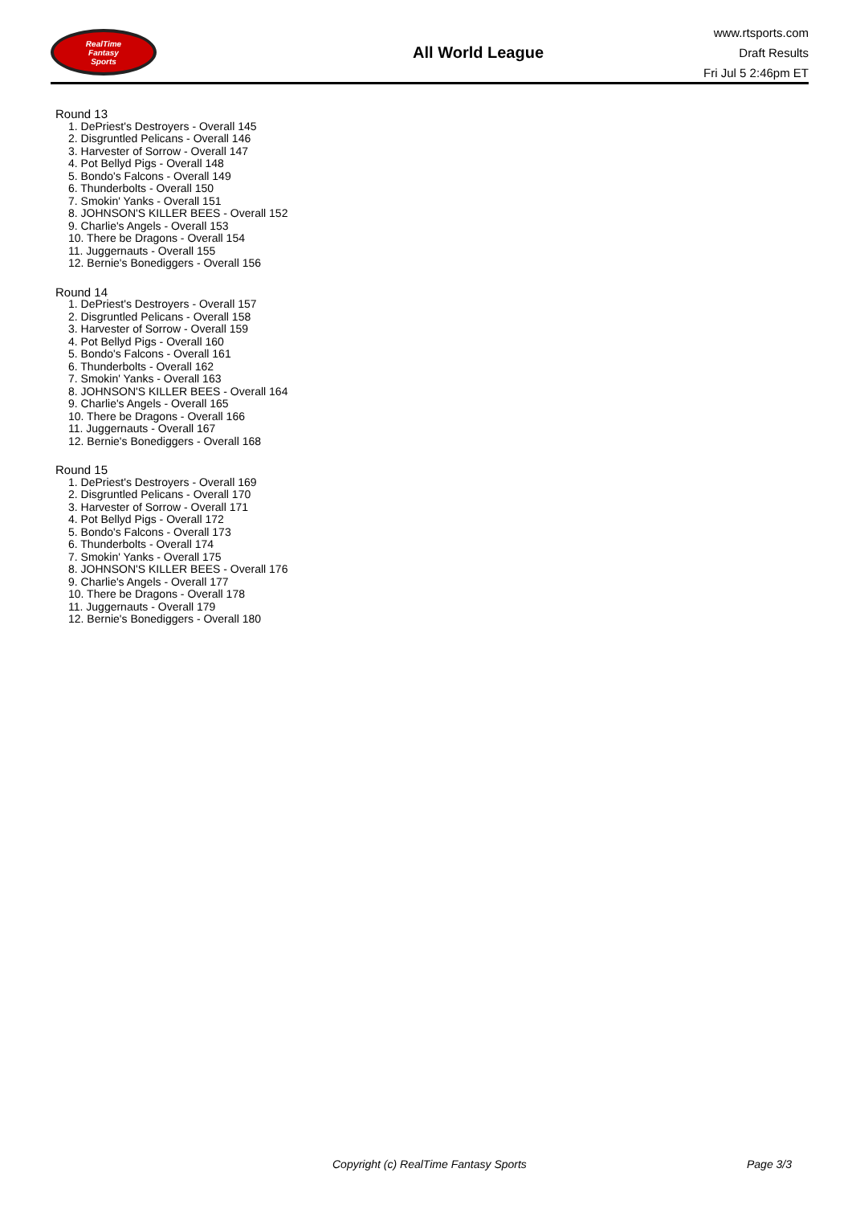RealTime
Fantasy
Sports
All World League
www.rtsports.com
Draft Results
Fri Jul 5 2:46pm ET
Round 13
1. DePriest's Destroyers - Overall 145
2. Disgruntled Pelicans - Overall 146
3. Harvester of Sorrow - Overall 147
4. Pot Bellyd Pigs - Overall 148
5. Bondo's Falcons - Overall 149
6. Thunderbolts - Overall 150
7. Smokin' Yanks - Overall 151
8. JOHNSON'S KILLER BEES - Overall 152
9. Charlie's Angels - Overall 153
10. There be Dragons - Overall 154
11. Juggernauts - Overall 155
12. Bernie's Bonediggers - Overall 156
Round 14
1. DePriest's Destroyers - Overall 157
2. Disgruntled Pelicans - Overall 158
3. Harvester of Sorrow - Overall 159
4. Pot Bellyd Pigs - Overall 160
5. Bondo's Falcons - Overall 161
6. Thunderbolts - Overall 162
7. Smokin' Yanks - Overall 163
8. JOHNSON'S KILLER BEES - Overall 164
9. Charlie's Angels - Overall 165
10. There be Dragons - Overall 166
11. Juggernauts - Overall 167
12. Bernie's Bonediggers - Overall 168
Round 15
1. DePriest's Destroyers - Overall 169
2. Disgruntled Pelicans - Overall 170
3. Harvester of Sorrow - Overall 171
4. Pot Bellyd Pigs - Overall 172
5. Bondo's Falcons - Overall 173
6. Thunderbolts - Overall 174
7. Smokin' Yanks - Overall 175
8. JOHNSON'S KILLER BEES - Overall 176
9. Charlie's Angels - Overall 177
10. There be Dragons - Overall 178
11. Juggernauts - Overall 179
12. Bernie's Bonediggers - Overall 180
Copyright (c) RealTime Fantasy Sports Page 3/3